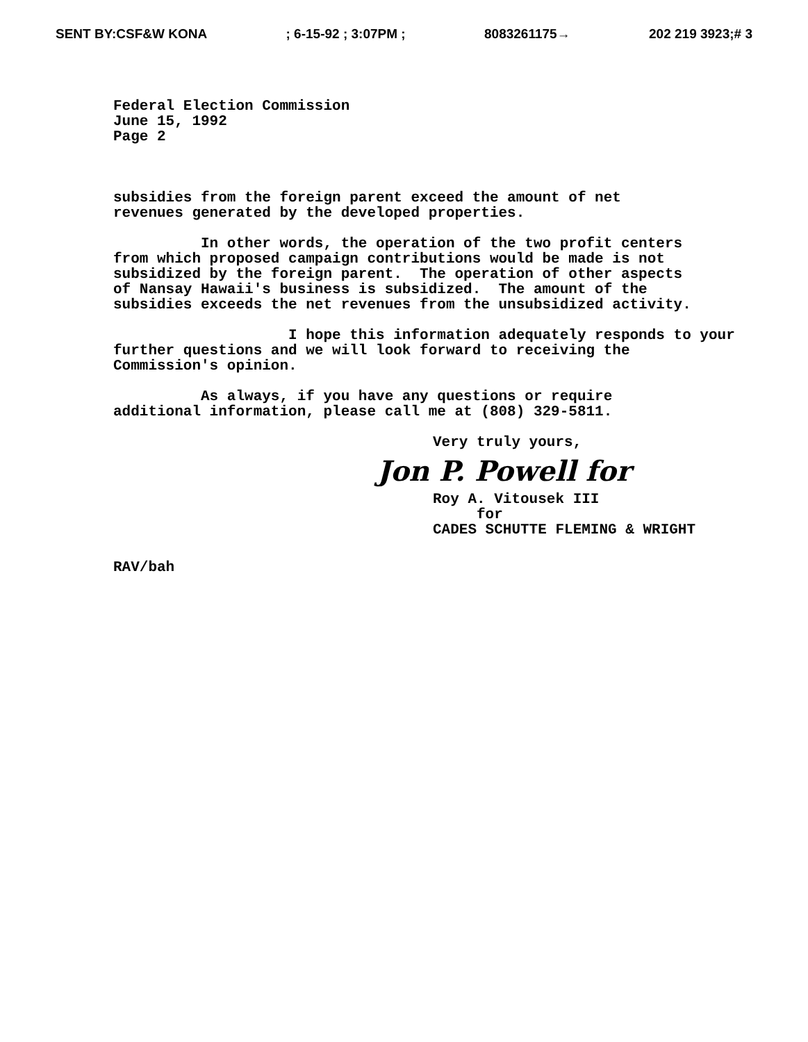SENT BY:CSF&W KONA; 6-15-92 ; 3:07PM ; 8083261175→ 202 219 3923;# 3
Federal Election Commission June 15, 1992 Page 2
subsidies from the foreign parent exceed the amount of net revenues generated by the developed properties.
In other words, the operation of the two profit centers from which proposed campaign contributions would be made is not subsidized by the foreign parent. The operation of other aspects of Nansay Hawaii's business is subsidized. The amount of the subsidies exceeds the net revenues from the unsubsidized activity.
I hope this information adequately responds to your further questions and we will look forward to receiving the Commission's opinion.
As always, if you have any questions or require additional information, please call me at (808) 329-5811.
Very truly yours,
Jon P. Powell for
Roy A. Vitousek III for CADES SCHUTTE FLEMING & WRIGHT
RAV/bah